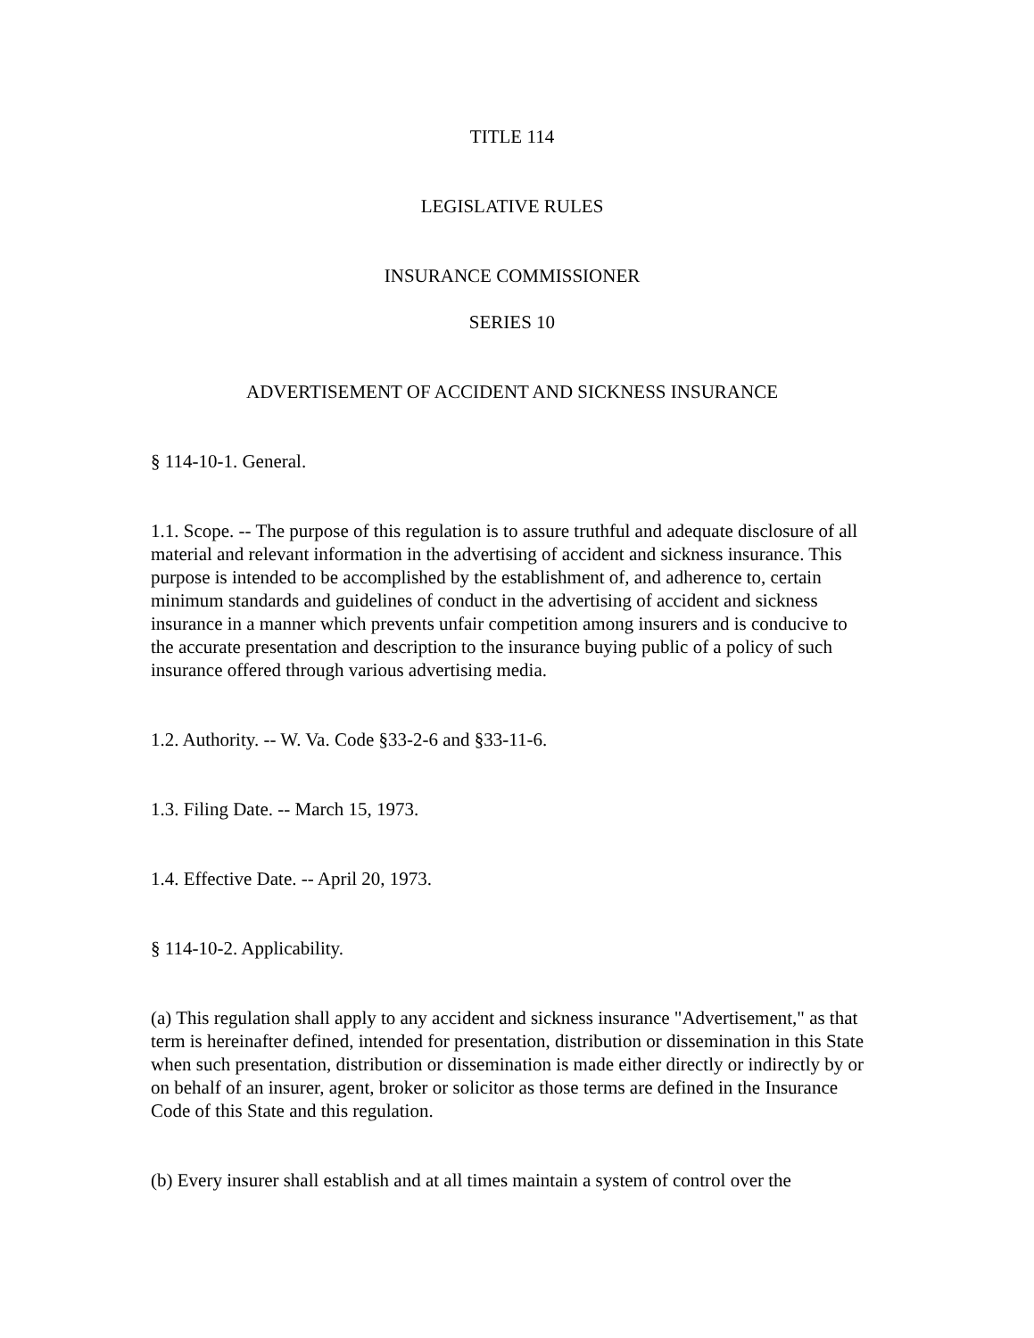TITLE 114
LEGISLATIVE RULES
INSURANCE COMMISSIONER
SERIES 10
ADVERTISEMENT OF ACCIDENT AND SICKNESS INSURANCE
§ 114-10-1. General.
1.1. Scope. -- The purpose of this regulation is to assure truthful and adequate disclosure of all material and relevant information in the advertising of accident and sickness insurance. This purpose is intended to be accomplished by the establishment of, and adherence to, certain minimum standards and guidelines of conduct in the advertising of accident and sickness insurance in a manner which prevents unfair competition among insurers and is conducive to the accurate presentation and description to the insurance buying public of a policy of such insurance offered through various advertising media.
1.2. Authority. -- W. Va. Code §33-2-6 and §33-11-6.
1.3. Filing Date. -- March 15, 1973.
1.4. Effective Date. -- April 20, 1973.
§ 114-10-2. Applicability.
(a) This regulation shall apply to any accident and sickness insurance "Advertisement," as that term is hereinafter defined, intended for presentation, distribution or dissemination in this State when such presentation, distribution or dissemination is made either directly or indirectly by or on behalf of an insurer, agent, broker or solicitor as those terms are defined in the Insurance Code of this State and this regulation.
(b) Every insurer shall establish and at all times maintain a system of control over the